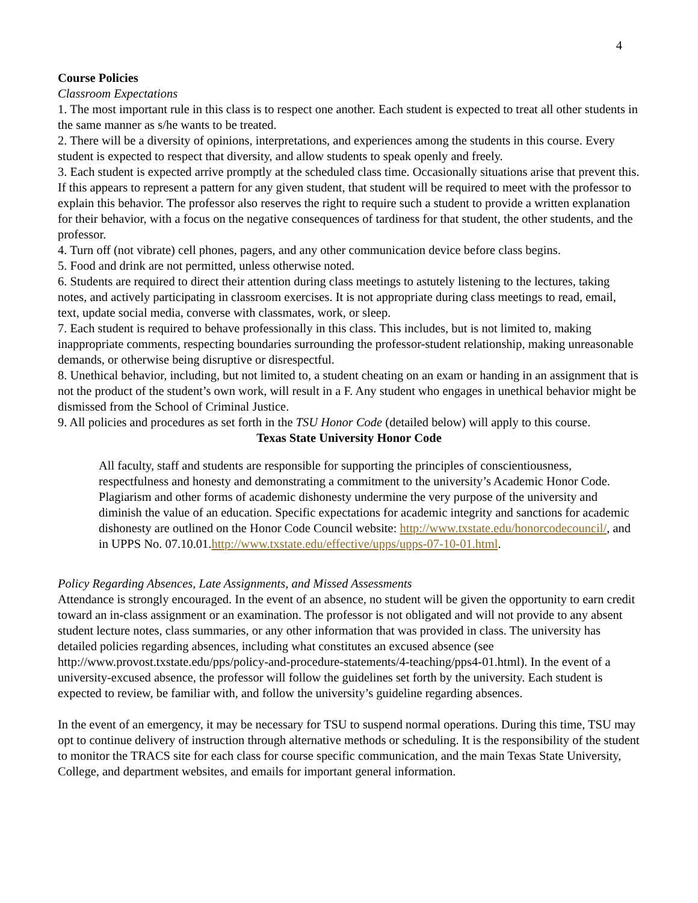4
Course Policies
Classroom Expectations
1. The most important rule in this class is to respect one another. Each student is expected to treat all other students in the same manner as s/he wants to be treated.
2. There will be a diversity of opinions, interpretations, and experiences among the students in this course. Every student is expected to respect that diversity, and allow students to speak openly and freely.
3. Each student is expected arrive promptly at the scheduled class time. Occasionally situations arise that prevent this. If this appears to represent a pattern for any given student, that student will be required to meet with the professor to explain this behavior. The professor also reserves the right to require such a student to provide a written explanation for their behavior, with a focus on the negative consequences of tardiness for that student, the other students, and the professor.
4. Turn off (not vibrate) cell phones, pagers, and any other communication device before class begins.
5. Food and drink are not permitted, unless otherwise noted.
6. Students are required to direct their attention during class meetings to astutely listening to the lectures, taking notes, and actively participating in classroom exercises. It is not appropriate during class meetings to read, email, text, update social media, converse with classmates, work, or sleep.
7. Each student is required to behave professionally in this class. This includes, but is not limited to, making inappropriate comments, respecting boundaries surrounding the professor-student relationship, making unreasonable demands, or otherwise being disruptive or disrespectful.
8. Unethical behavior, including, but not limited to, a student cheating on an exam or handing in an assignment that is not the product of the student’s own work, will result in a F. Any student who engages in unethical behavior might be dismissed from the School of Criminal Justice.
9. All policies and procedures as set forth in the TSU Honor Code (detailed below) will apply to this course.
Texas State University Honor Code
All faculty, staff and students are responsible for supporting the principles of conscientiousness, respectfulness and honesty and demonstrating a commitment to the university’s Academic Honor Code. Plagiarism and other forms of academic dishonesty undermine the very purpose of the university and diminish the value of an education. Specific expectations for academic integrity and sanctions for academic dishonesty are outlined on the Honor Code Council website: http://www.txstate.edu/honorcodecouncil/, and in UPPS No. 07.10.01.http://www.txstate.edu/effective/upps/upps-07-10-01.html.
Policy Regarding Absences, Late Assignments, and Missed Assessments
Attendance is strongly encouraged. In the event of an absence, no student will be given the opportunity to earn credit toward an in-class assignment or an examination. The professor is not obligated and will not provide to any absent student lecture notes, class summaries, or any other information that was provided in class. The university has detailed policies regarding absences, including what constitutes an excused absence (see http://www.provost.txstate.edu/pps/policy-and-procedure-statements/4-teaching/pps4-01.html). In the event of a university-excused absence, the professor will follow the guidelines set forth by the university. Each student is expected to review, be familiar with, and follow the university’s guideline regarding absences.
In the event of an emergency, it may be necessary for TSU to suspend normal operations. During this time, TSU may opt to continue delivery of instruction through alternative methods or scheduling. It is the responsibility of the student to monitor the TRACS site for each class for course specific communication, and the main Texas State University, College, and department websites, and emails for important general information.